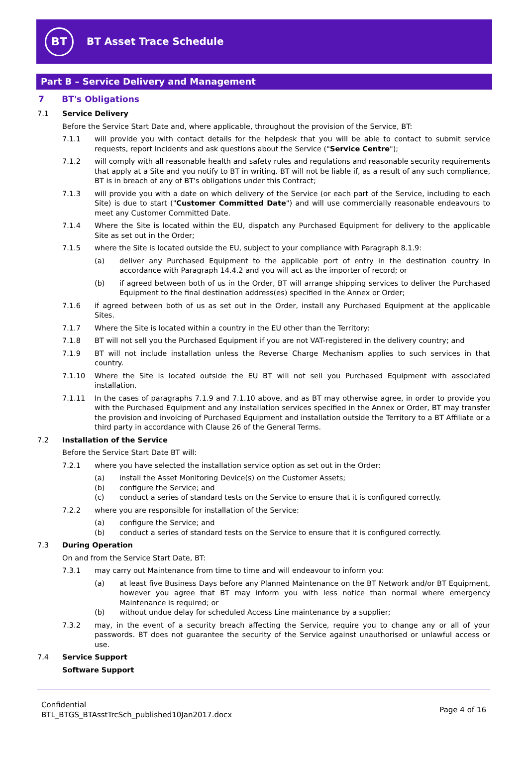BT
BT Asset Trace Schedule
Part B – Service Delivery and Management
7 BT's Obligations
7.1 Service Delivery
Before the Service Start Date and, where applicable, throughout the provision of the Service, BT:
7.1.1 will provide you with contact details for the helpdesk that you will be able to contact to submit service requests, report Incidents and ask questions about the Service ("Service Centre");
7.1.2 will comply with all reasonable health and safety rules and regulations and reasonable security requirements that apply at a Site and you notify to BT in writing. BT will not be liable if, as a result of any such compliance, BT is in breach of any of BT's obligations under this Contract;
7.1.3 will provide you with a date on which delivery of the Service (or each part of the Service, including to each Site) is due to start ("Customer Committed Date") and will use commercially reasonable endeavours to meet any Customer Committed Date.
7.1.4 Where the Site is located within the EU, dispatch any Purchased Equipment for delivery to the applicable Site as set out in the Order;
7.1.5 where the Site is located outside the EU, subject to your compliance with Paragraph 8.1.9:
(a) deliver any Purchased Equipment to the applicable port of entry in the destination country in accordance with Paragraph 14.4.2 and you will act as the importer of record; or
(b) if agreed between both of us in the Order, BT will arrange shipping services to deliver the Purchased Equipment to the final destination address(es) specified in the Annex or Order;
7.1.6 if agreed between both of us as set out in the Order, install any Purchased Equipment at the applicable Sites.
7.1.7 Where the Site is located within a country in the EU other than the Territory:
7.1.8 BT will not sell you the Purchased Equipment if you are not VAT-registered in the delivery country; and
7.1.9 BT will not include installation unless the Reverse Charge Mechanism applies to such services in that country.
7.1.10 Where the Site is located outside the EU BT will not sell you Purchased Equipment with associated installation.
7.1.11 In the cases of paragraphs 7.1.9 and 7.1.10 above, and as BT may otherwise agree, in order to provide you with the Purchased Equipment and any installation services specified in the Annex or Order, BT may transfer the provision and invoicing of Purchased Equipment and installation outside the Territory to a BT Affiliate or a third party in accordance with Clause 26 of the General Terms.
7.2 Installation of the Service
Before the Service Start Date BT will:
7.2.1 where you have selected the installation service option as set out in the Order:
(a) install the Asset Monitoring Device(s) on the Customer Assets;
(b) configure the Service; and
(c) conduct a series of standard tests on the Service to ensure that it is configured correctly.
7.2.2 where you are responsible for installation of the Service:
(a) configure the Service; and
(b) conduct a series of standard tests on the Service to ensure that it is configured correctly.
7.3 During Operation
On and from the Service Start Date, BT:
7.3.1 may carry out Maintenance from time to time and will endeavour to inform you:
(a) at least five Business Days before any Planned Maintenance on the BT Network and/or BT Equipment, however you agree that BT may inform you with less notice than normal where emergency Maintenance is required; or
(b) without undue delay for scheduled Access Line maintenance by a supplier;
7.3.2 may, in the event of a security breach affecting the Service, require you to change any or all of your passwords. BT does not guarantee the security of the Service against unauthorised or unlawful access or use.
7.4 Service Support
Software Support
Confidential
BTL_BTGS_BTAsstTrcSch_published10Jan2017.docx
Page 4 of 16